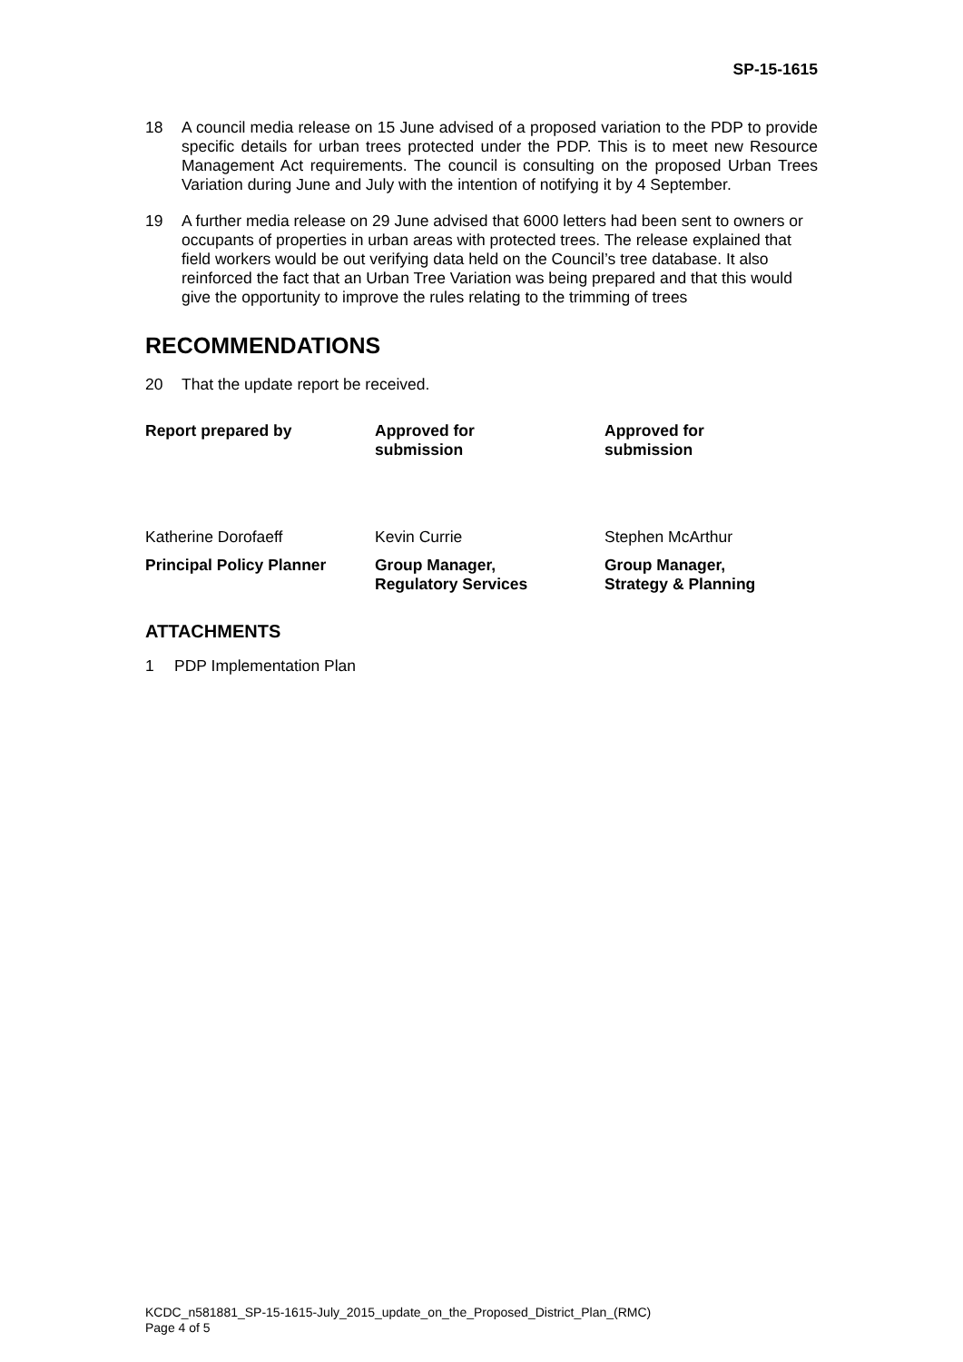SP-15-1615
18 A council media release on 15 June advised of a proposed variation to the PDP to provide specific details for urban trees protected under the PDP. This is to meet new Resource Management Act requirements. The council is consulting on the proposed Urban Trees Variation during June and July with the intention of notifying it by 4 September.
19 A further media release on 29 June advised that 6000 letters had been sent to owners or occupants of properties in urban areas with protected trees. The release explained that field workers would be out verifying data held on the Council’s tree database. It also reinforced the fact that an Urban Tree Variation was being prepared and that this would give the opportunity to improve the rules relating to the trimming of trees
RECOMMENDATIONS
20 That the update report be received.
Report prepared by
Approved for
submission
Approved for
submission
Katherine Dorofaeff
Kevin Currie
Stephen McArthur
Principal Policy Planner
Group Manager,
Regulatory Services
Group Manager,
Strategy & Planning
ATTACHMENTS
1 PDP Implementation Plan
KCDC_n581881_SP-15-1615-July_2015_update_on_the_Proposed_District_Plan_(RMC)
Page 4 of 5